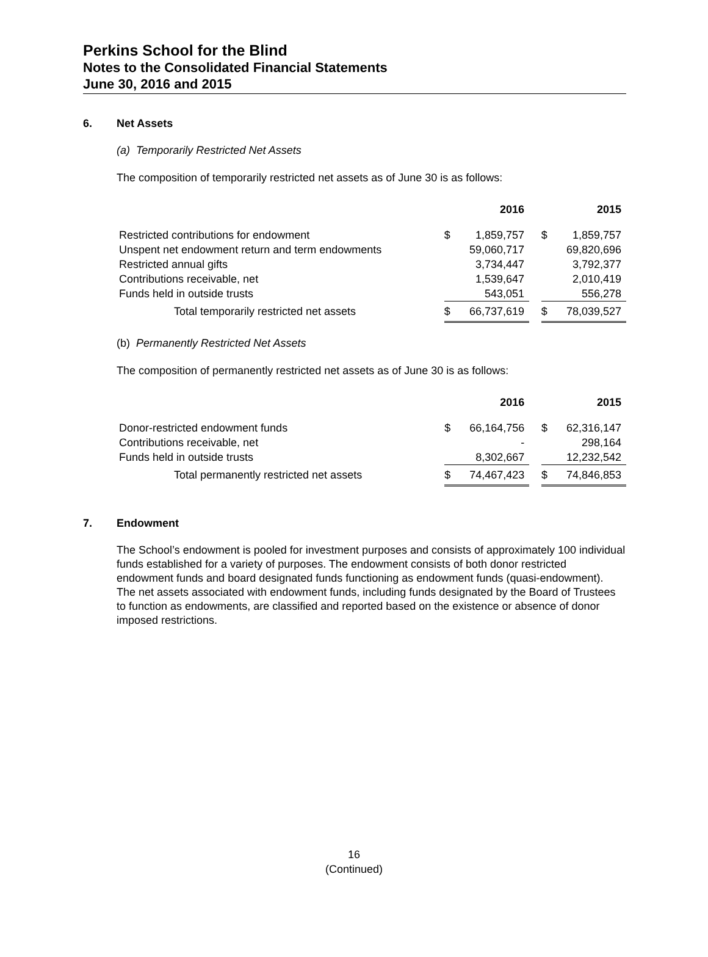Perkins School for the Blind
Notes to the Consolidated Financial Statements
June 30, 2016 and 2015
6. Net Assets
(a) Temporarily Restricted Net Assets
The composition of temporarily restricted net assets as of June 30 is as follows:
| | | 2016 | | | 2015 |
| --- | --- | --- | --- | --- | --- |
| Restricted contributions for endowment | $ | 1,859,757 | | $ | 1,859,757 |
| Unspent net endowment return and term endowments | | 59,060,717 | | | 69,820,696 |
| Restricted annual gifts | | 3,734,447 | | | 3,792,377 |
| Contributions receivable, net | | 1,539,647 | | | 2,010,419 |
| Funds held in outside trusts | | 543,051 | | | 556,278 |
| Total temporarily restricted net assets | $ | 66,737,619 | | $ | 78,039,527 |
(b) Permanently Restricted Net Assets
The composition of permanently restricted net assets as of June 30 is as follows:
| | | 2016 | | | 2015 |
| --- | --- | --- | --- | --- | --- |
| Donor-restricted endowment funds | $ | 66,164,756 | | $ | 62,316,147 |
| Contributions receivable, net | | - | | | 298,164 |
| Funds held in outside trusts | | 8,302,667 | | | 12,232,542 |
| Total permanently restricted net assets | $ | 74,467,423 | | $ | 74,846,853 |
7. Endowment
The School’s endowment is pooled for investment purposes and consists of approximately 100 individual funds established for a variety of purposes. The endowment consists of both donor restricted endowment funds and board designated funds functioning as endowment funds (quasi-endowment). The net assets associated with endowment funds, including funds designated by the Board of Trustees to function as endowments, are classified and reported based on the existence or absence of donor imposed restrictions.
16
(Continued)